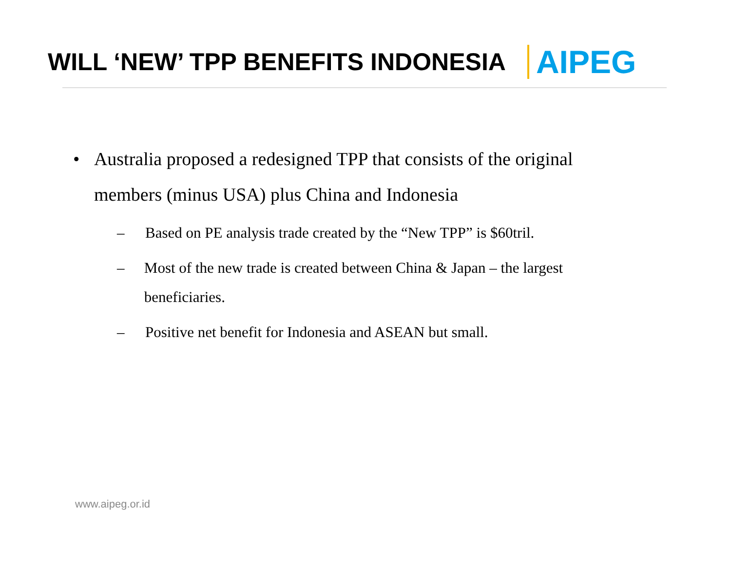WILL ‘NEW’ TPP BENEFITS INDONESIA
AIPEG
• Australia proposed a redesigned TPP that consists of the original members (minus USA) plus China and Indonesia
– Based on PE analysis trade created by the “New TPP” is $60tril.
– Most of the new trade is created between China & Japan – the largest beneficiaries.
– Positive net benefit for Indonesia and ASEAN but small.
www.aipeg.or.id